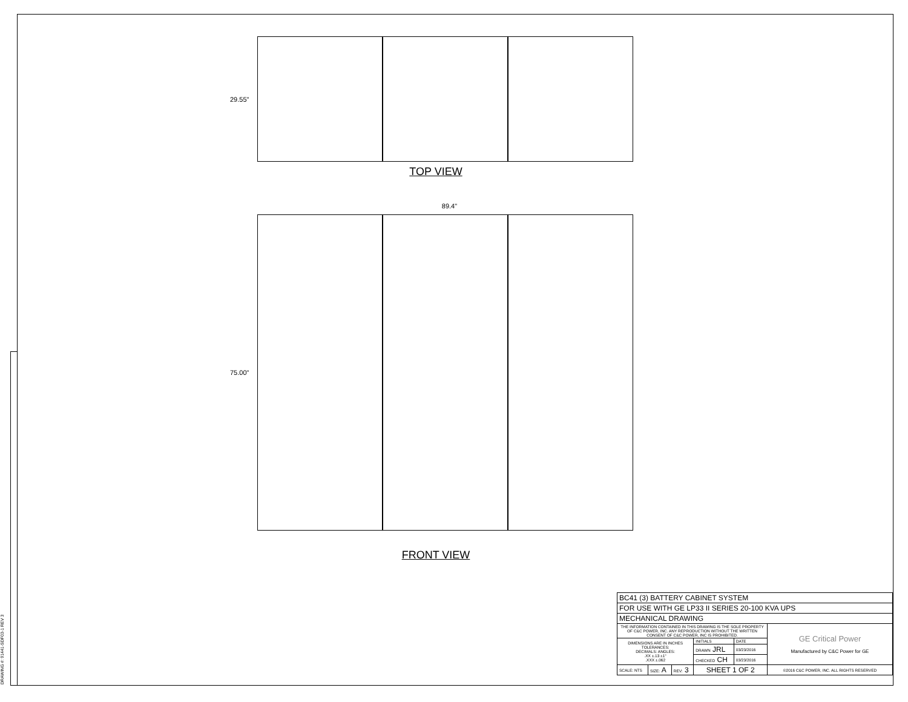DRAWING #: 91441-SDF03-1 REV 3
29.55"
TOP VIEW
89.4"
75.00"
FRONT VIEW
| BC41 (3) BATTERY CABINET SYSTEM | | | | | |
| FOR USE WITH GE LP33 II SERIES 20-100 KVA UPS | | | | | |
| MECHANICAL DRAWING | | | | | |
| THE INFORMATION CONTAINED IN THIS DRAWING IS THE SOLE PROPERTY OF C&C POWER, INC. ANY REPRODUCTION WITHOUT THE WRITTEN CONSENT OF C&C POWER, INC IS PROHIBITED. | | | | | GE Critical Power Manufactured by C&C Power for GE |
| DIMENSIONS ARE IN INCHES TOLERANCES: DECIMALS: ANGLES: .XX ±.13 ±1° .XXX ±.062 | | | INITIALS | DATE | |
| | | | DRAWN JRL | 03/23/2016 | |
| | | | CHECKED CH | 03/23/2016 | |
| SCALE: NTS | SIZE: A | REV: 3 | SHEET 1 OF 2 | | ©2016 C&C POWER, INC. ALL RIGHTS RESERVED |